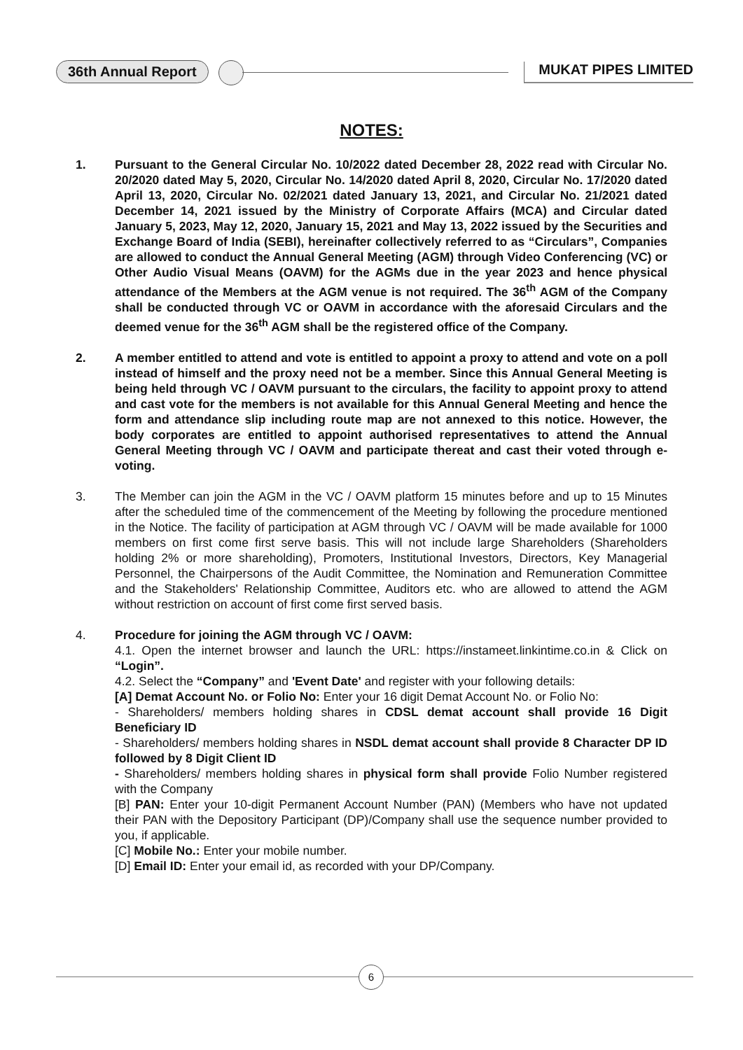36th Annual Report MUKAT PIPES LIMITED
NOTES:
1. Pursuant to the General Circular No. 10/2022 dated December 28, 2022 read with Circular No. 20/2020 dated May 5, 2020, Circular No. 14/2020 dated April 8, 2020, Circular No. 17/2020 dated April 13, 2020, Circular No. 02/2021 dated January 13, 2021, and Circular No. 21/2021 dated December 14, 2021 issued by the Ministry of Corporate Affairs (MCA) and Circular dated January 5, 2023, May 12, 2020, January 15, 2021 and May 13, 2022 issued by the Securities and Exchange Board of India (SEBI), hereinafter collectively referred to as “Circulars”, Companies are allowed to conduct the Annual General Meeting (AGM) through Video Conferencing (VC) or Other Audio Visual Means (OAVM) for the AGMs due in the year 2023 and hence physical attendance of the Members at the AGM venue is not required. The 36<sup>th</sup> AGM of the Company shall be conducted through VC or OAVM in accordance with the aforesaid Circulars and the deemed venue for the 36<sup>th</sup> AGM shall be the registered office of the Company.
2. A member entitled to attend and vote is entitled to appoint a proxy to attend and vote on a poll instead of himself and the proxy need not be a member. Since this Annual General Meeting is being held through VC / OAVM pursuant to the circulars, the facility to appoint proxy to attend and cast vote for the members is not available for this Annual General Meeting and hence the form and attendance slip including route map are not annexed to this notice. However, the body corporates are entitled to appoint authorised representatives to attend the Annual General Meeting through VC / OAVM and participate thereat and cast their voted through e-voting.
3. The Member can join the AGM in the VC / OAVM platform 15 minutes before and up to 15 Minutes after the scheduled time of the commencement of the Meeting by following the procedure mentioned in the Notice. The facility of participation at AGM through VC / OAVM will be made available for 1000 members on first come first serve basis. This will not include large Shareholders (Shareholders holding 2% or more shareholding), Promoters, Institutional Investors, Directors, Key Managerial Personnel, the Chairpersons of the Audit Committee, the Nomination and Remuneration Committee and the Stakeholders' Relationship Committee, Auditors etc. who are allowed to attend the AGM without restriction on account of first come first served basis.
4. Procedure for joining the AGM through VC / OAVM:
4.1. Open the internet browser and launch the URL: https://instameet.linkintime.co.in & Click on “Login”.
4.2. Select the “Company” and 'Event Date' and register with your following details:
[A] Demat Account No. or Folio No: Enter your 16 digit Demat Account No. or Folio No:
- Shareholders/ members holding shares in CDSL demat account shall provide 16 Digit Beneficiary ID
- Shareholders/ members holding shares in NSDL demat account shall provide 8 Character DP ID followed by 8 Digit Client ID
- Shareholders/ members holding shares in physical form shall provide Folio Number registered with the Company
[B] PAN: Enter your 10-digit Permanent Account Number (PAN) (Members who have not updated their PAN with the Depository Participant (DP)/Company shall use the sequence number provided to you, if applicable.
[C] Mobile No.: Enter your mobile number.
[D] Email ID: Enter your email id, as recorded with your DP/Company.
6